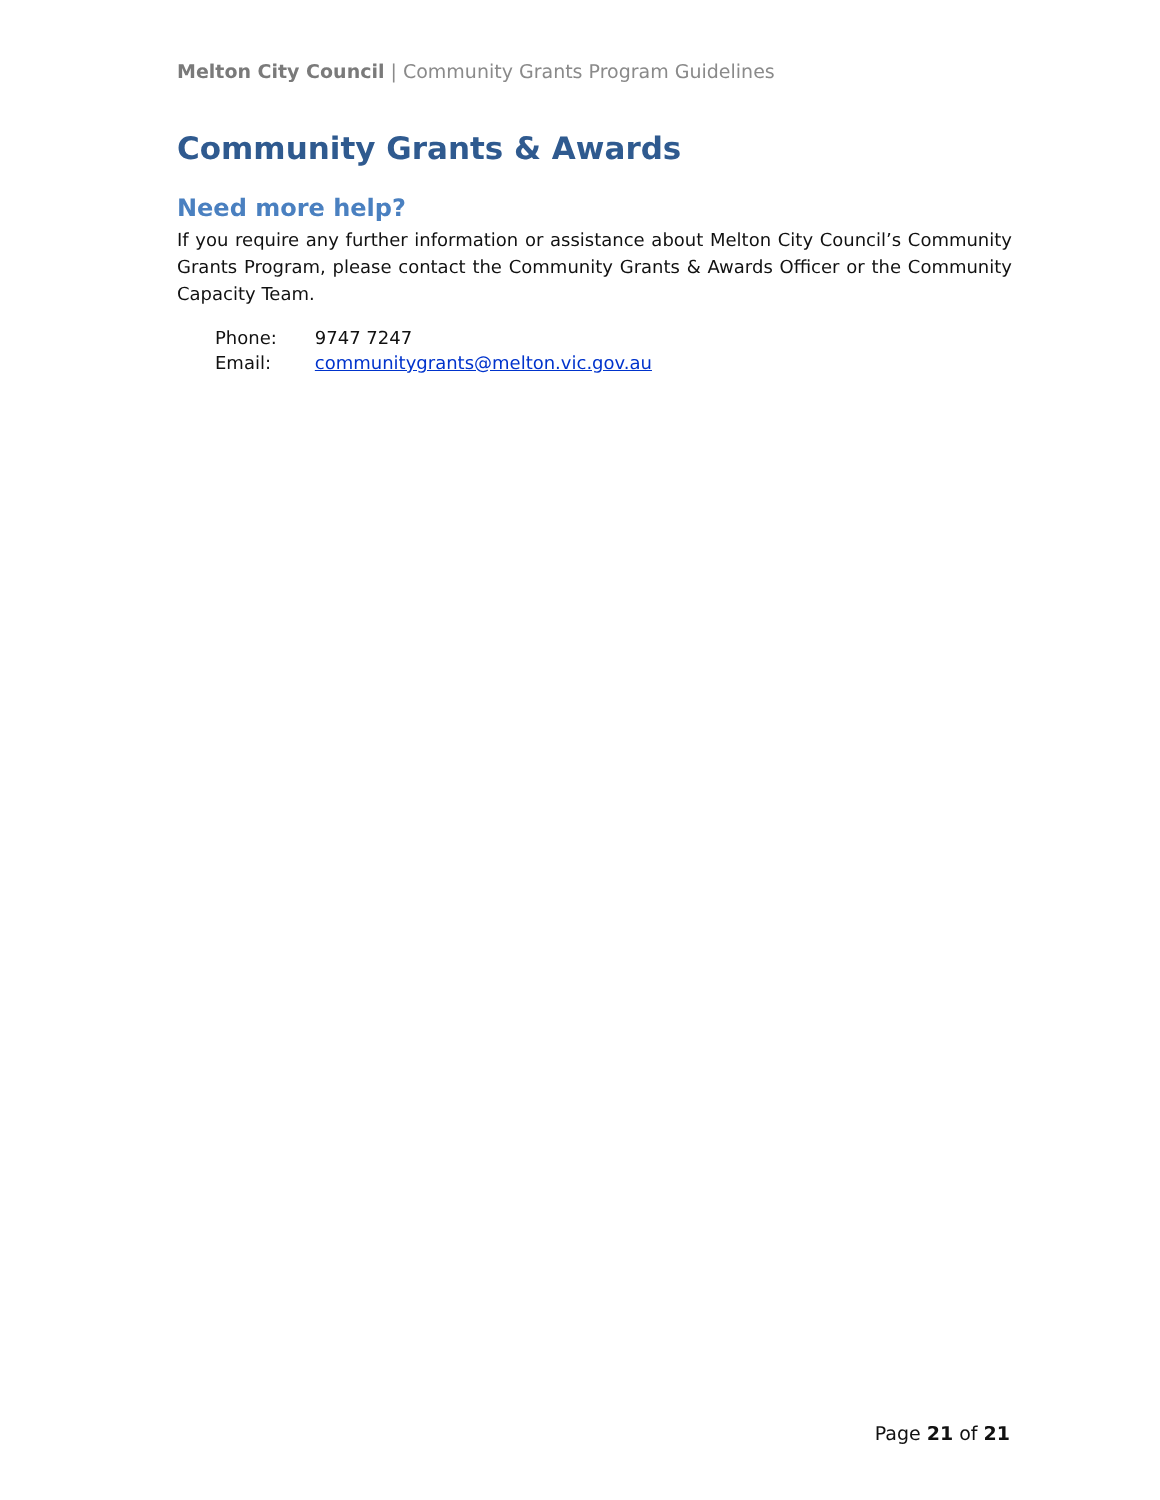Melton City Council | Community Grants Program Guidelines
Community Grants & Awards
Need more help?
If you require any further information or assistance about Melton City Council’s Community Grants Program, please contact the Community Grants & Awards Officer or the Community Capacity Team.
| Phone: | 9747 7247 |
| Email: | communitygrants@melton.vic.gov.au |
Page 21 of 21